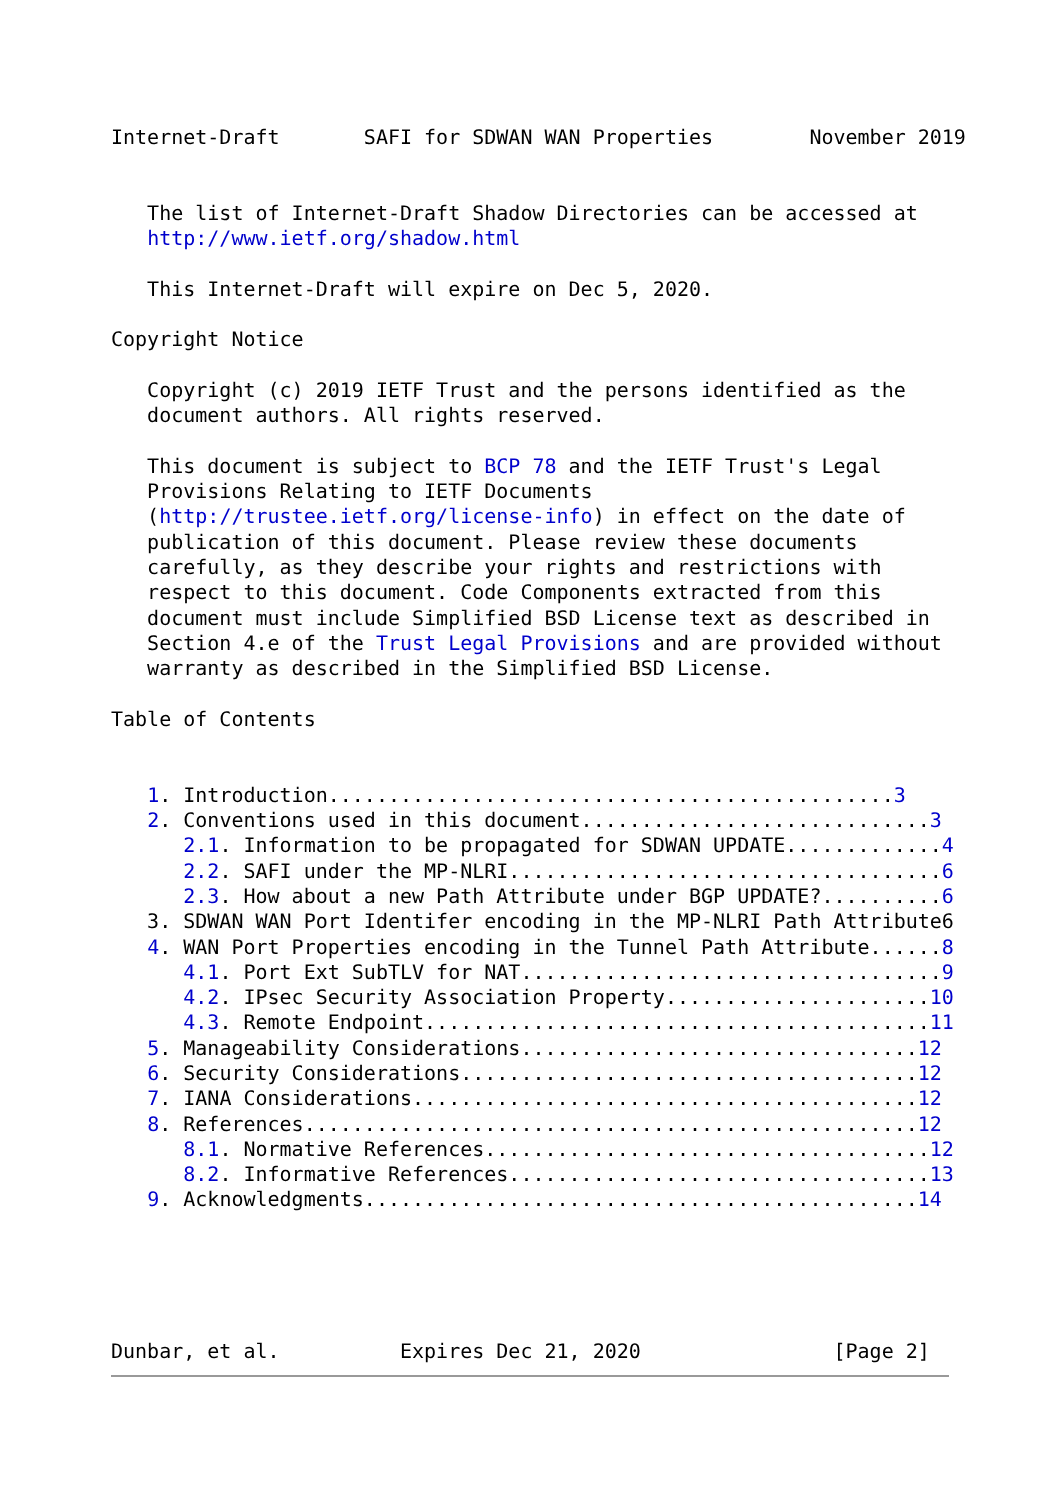Internet-Draft       SAFI for SDWAN WAN Properties        November 2019


   The list of Internet-Draft Shadow Directories can be accessed at
   http://www.ietf.org/shadow.html

   This Internet-Draft will expire on Dec 5, 2020.

Copyright Notice

   Copyright (c) 2019 IETF Trust and the persons identified as the
   document authors. All rights reserved.

   This document is subject to BCP 78 and the IETF Trust's Legal
   Provisions Relating to IETF Documents
   (http://trustee.ietf.org/license-info) in effect on the date of
   publication of this document. Please review these documents
   carefully, as they describe your rights and restrictions with
   respect to this document. Code Components extracted from this
   document must include Simplified BSD License text as described in
   Section 4.e of the Trust Legal Provisions and are provided without
   warranty as described in the Simplified BSD License.

Table of Contents


   1. Introduction...............................................3
   2. Conventions used in this document.............................3
      2.1. Information to be propagated for SDWAN UPDATE.............4
      2.2. SAFI under the MP-NLRI....................................6
      2.3. How about a new Path Attribute under BGP UPDATE?..........6
   3. SDWAN WAN Port Identifer encoding in the MP-NLRI Path Attribute6
   4. WAN Port Properties encoding in the Tunnel Path Attribute......8
      4.1. Port Ext SubTLV for NAT...................................9
      4.2. IPsec Security Association Property......................10
      4.3. Remote Endpoint..........................................11
   5. Manageability Considerations.................................12
   6. Security Considerations......................................12
   7. IANA Considerations..........................................12
   8. References...................................................12
      8.1. Normative References.....................................12
      8.2. Informative References...................................13
   9. Acknowledgments..............................................14





Dunbar, et al.          Expires Dec 21, 2020                [Page 2]